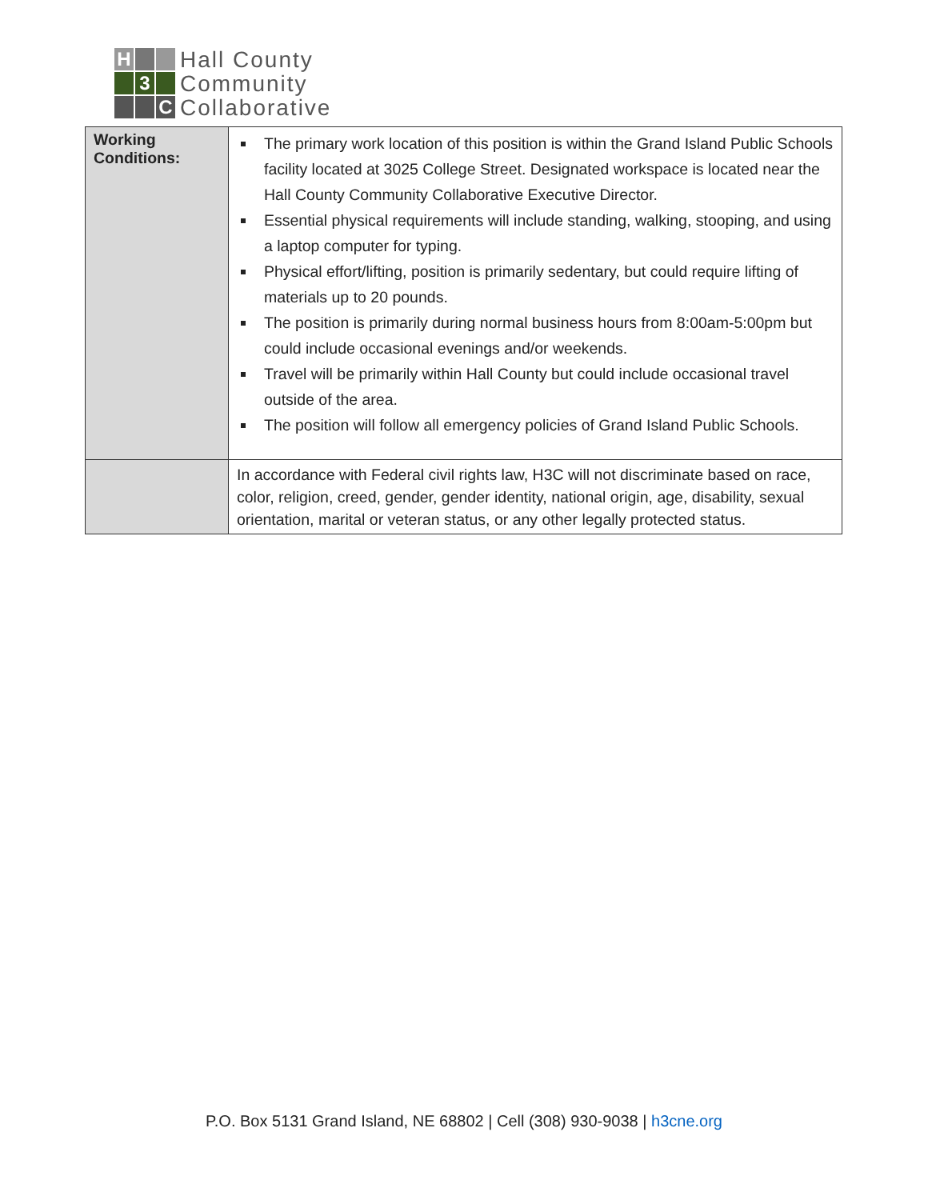H
3
C
Hall County
Community
Collaborative
| Working Conditions: | The primary work location of this position is within the Grand Island Public Schools facility located at 3025 College Street. Designated workspace is located near the Hall County Community Collaborative Executive Director. Essential physical requirements will include standing, walking, stooping, and using a laptop computer for typing. Physical effort/lifting, position is primarily sedentary, but could require lifting of materials up to 20 pounds. The position is primarily during normal business hours from 8:00am-5:00pm but could include occasional evenings and/or weekends. Travel will be primarily within Hall County but could include occasional travel outside of the area. The position will follow all emergency policies of Grand Island Public Schools. |
| | In accordance with Federal civil rights law, H3C will not discriminate based on race, color, religion, creed, gender, gender identity, national origin, age, disability, sexual orientation, marital or veteran status, or any other legally protected status. |
P.O. Box 5131 Grand Island, NE 68802 | Cell (308) 930-9038 | h3cne.org